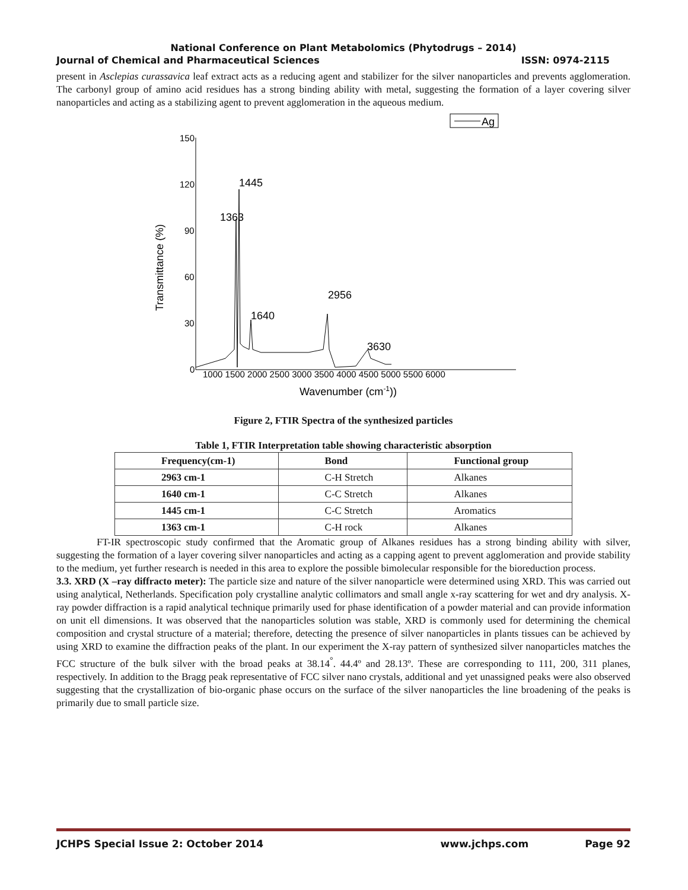National Conference on Plant Metabolomics (Phytodrugs – 2014)
Journal of Chemical and Pharmaceutical Sciences ISSN: 0974-2115
present in Asclepias curassavica leaf extract acts as a reducing agent and stabilizer for the silver nanoparticles and prevents agglomeration. The carbonyl group of amino acid residues has a strong binding ability with metal, suggesting the formation of a layer covering silver nanoparticles and acting as a stabilizing agent to prevent agglomeration in the aqueous medium.
Ag
150
120
90
60
30
0
1000 1500 2000 2500 3000 3500 4000 4500 5000 5500 6000
Transmittance (%)
Wavenumber (cm-1))
1445
1363
1640
2956
3630
Figure 2, FTIR Spectra of the synthesized particles
Table 1, FTIR Interpretation table showing characteristic absorption
| Frequency(cm-1) | Bond | Functional group |
| --- | --- | --- |
| 2963 cm-1 | C-H Stretch | Alkanes |
| 1640 cm-1 | C-C Stretch | Alkanes |
| 1445 cm-1 | C-C Stretch | Aromatics |
| 1363 cm-1 | C-H rock | Alkanes |
FT-IR spectroscopic study confirmed that the Aromatic group of Alkanes residues has a strong binding ability with silver, suggesting the formation of a layer covering silver nanoparticles and acting as a capping agent to prevent agglomeration and provide stability to the medium, yet further research is needed in this area to explore the possible bimolecular responsible for the bioreduction process.
3.3. XRD (X –ray diffracto meter): The particle size and nature of the silver nanoparticle were determined using XRD. This was carried out using analytical, Netherlands. Specification poly crystalline analytic collimators and small angle x-ray scattering for wet and dry analysis. X-ray powder diffraction is a rapid analytical technique primarily used for phase identification of a powder material and can provide information on unit ell dimensions. It was observed that the nanoparticles solution was stable, XRD is commonly used for determining the chemical composition and crystal structure of a material; therefore, detecting the presence of silver nanoparticles in plants tissues can be achieved by using XRD to examine the diffraction peaks of the plant. In our experiment the X-ray pattern of synthesized silver nanoparticles matches the FCC structure of the bulk silver with the broad peaks at 38.14<sup>°</sup>. 44.4º and 28.13º. These are corresponding to 111, 200, 311 planes, respectively. In addition to the Bragg peak representative of FCC silver nano crystals, additional and yet unassigned peaks were also observed suggesting that the crystallization of bio-organic phase occurs on the surface of the silver nanoparticles the line broadening of the peaks is primarily due to small particle size.
JCHPS Special Issue 2: October 2014 www.jchps.com Page 92